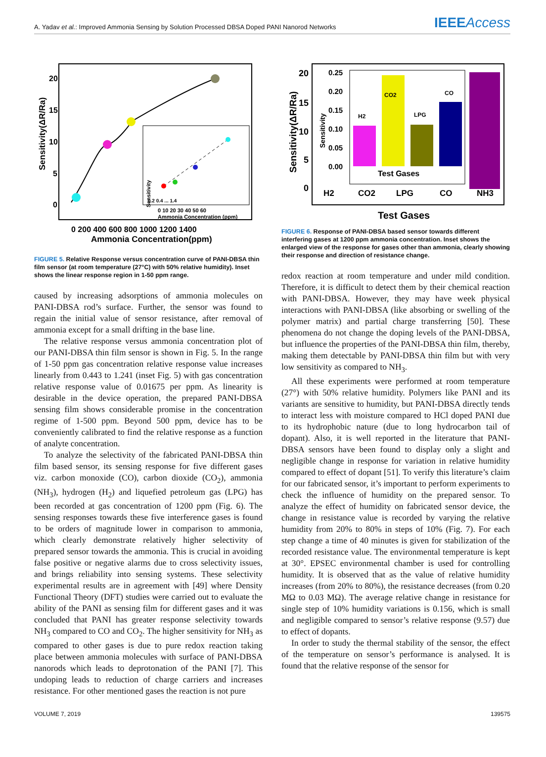A. Yadav et al.: Improved Ammonia Sensing by Solution Processed DBSA Doped PANI Nanorod Networks
IEEEAccess
20
15
10
5
0
Sensitivity(ΔR/Ra)
Sensitivity
0.2 0.4 ... 1.4
0 10 20 30 40 50 60
Ammonia Concentration (ppm)
0 200 400 600 800 1000 1200 1400
Ammonia Concentration(ppm)
FIGURE 5. Relative Response versus concentration curve of PANI-DBSA thin film sensor (at room temperature (27°C) with 50% relative humidity). Inset shows the linear response region in 1-50 ppm range.
caused by increasing adsorptions of ammonia molecules on PANI-DBSA rod’s surface. Further, the sensor was found to regain the initial value of sensor resistance, after removal of ammonia except for a small drifting in the base line.
The relative response versus ammonia concentration plot of our PANI-DBSA thin film sensor is shown in Fig. 5. In the range of 1-50 ppm gas concentration relative response value increases linearly from 0.443 to 1.241 (inset Fig. 5) with gas concentration relative response value of 0.01675 per ppm. As linearity is desirable in the device operation, the prepared PANI-DBSA sensing film shows considerable promise in the concentration regime of 1-500 ppm. Beyond 500 ppm, device has to be conveniently calibrated to find the relative response as a function of analyte concentration.
To analyze the selectivity of the fabricated PANI-DBSA thin film based sensor, its sensing response for five different gases viz. carbon monoxide (CO), carbon dioxide (CO<sub>2</sub>), ammonia (NH<sub>3</sub>), hydrogen (H<sub>2</sub>) and liquefied petroleum gas (LPG) has been recorded at gas concentration of 1200 ppm (Fig. 6). The sensing responses towards these five interference gases is found to be orders of magnitude lower in comparison to ammonia, which clearly demonstrate relatively higher selectivity of prepared sensor towards the ammonia. This is crucial in avoiding false positive or negative alarms due to cross selectivity issues, and brings reliability into sensing systems. These selectivity experimental results are in agreement with [49] where Density Functional Theory (DFT) studies were carried out to evaluate the ability of the PANI as sensing film for different gases and it was concluded that PANI has greater response selectivity towards NH<sub>3</sub> compared to CO and CO<sub>2</sub>. The higher sensitivity for NH<sub>3</sub> as compared to other gases is due to pure redox reaction taking place between ammonia molecules with surface of PANI-DBSA nanorods which leads to deprotonation of the PANI [7]. This undoping leads to reduction of charge carriers and increases resistance. For other mentioned gases the reaction is not pure
20
15
10
5
0
Sensitivity(ΔR/Ra)
0.25
0.20
0.15
0.10
0.05
0.00
Sensitivity
H2
CO2
LPG
CO
Test Gases
H2
CO2
LPG
CO
NH3
Test Gases
FIGURE 6. Response of PANI-DBSA based sensor towards different interfering gases at 1200 ppm ammonia concentration. Inset shows the enlarged view of the response for gases other than ammonia, clearly showing their response and direction of resistance change.
redox reaction at room temperature and under mild condition. Therefore, it is difficult to detect them by their chemical reaction with PANI-DBSA. However, they may have week physical interactions with PANI-DBSA (like absorbing or swelling of the polymer matrix) and partial charge transferring [50]. These phenomena do not change the doping levels of the PANI-DBSA, but influence the properties of the PANI-DBSA thin film, thereby, making them detectable by PANI-DBSA thin film but with very low sensitivity as compared to NH<sub>3</sub>.
All these experiments were performed at room temperature (27°) with 50% relative humidity. Polymers like PANI and its variants are sensitive to humidity, but PANI-DBSA directly tends to interact less with moisture compared to HCl doped PANI due to its hydrophobic nature (due to long hydrocarbon tail of dopant). Also, it is well reported in the literature that PANI-DBSA sensors have been found to display only a slight and negligible change in response for variation in relative humidity compared to effect of dopant [51]. To verify this literature’s claim for our fabricated sensor, it’s important to perform experiments to check the influence of humidity on the prepared sensor. To analyze the effect of humidity on fabricated sensor device, the change in resistance value is recorded by varying the relative humidity from 20% to 80% in steps of 10% (Fig. 7). For each step change a time of 40 minutes is given for stabilization of the recorded resistance value. The environmental temperature is kept at 30°. EPSEC environmental chamber is used for controlling humidity. It is observed that as the value of relative humidity increases (from 20% to 80%), the resistance decreases (from 0.20 MΩ to 0.03 MΩ). The average relative change in resistance for single step of 10% humidity variations is 0.156, which is small and negligible compared to sensor’s relative response (9.57) due to effect of dopants.
In order to study the thermal stability of the sensor, the effect of the temperature on sensor’s performance is analysed. It is found that the relative response of the sensor for
VOLUME 7, 2019 139575